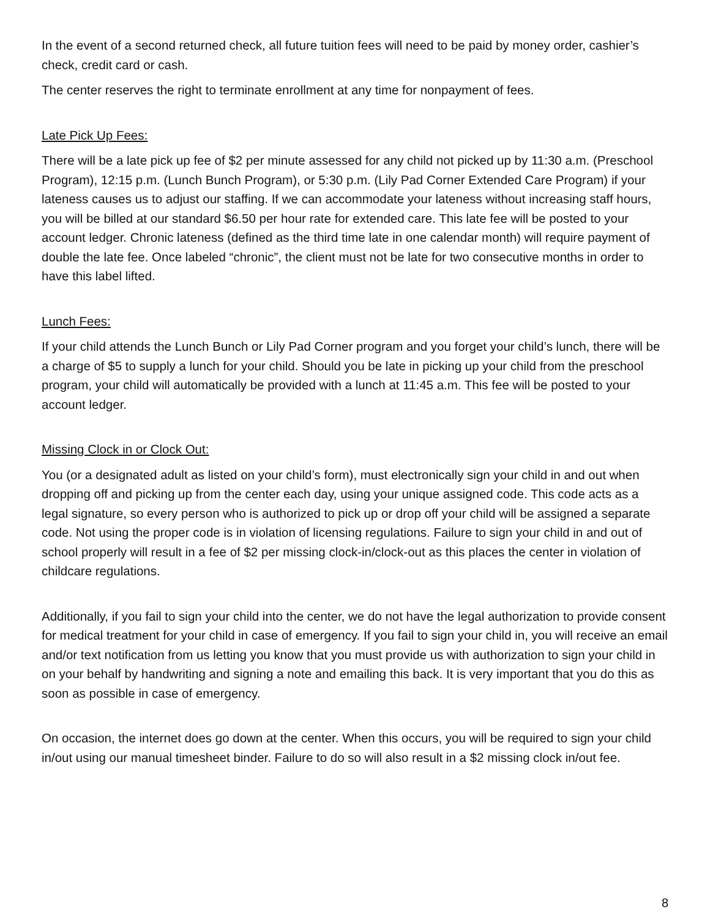In the event of a second returned check, all future tuition fees will need to be paid by money order, cashier’s check, credit card or cash.
The center reserves the right to terminate enrollment at any time for nonpayment of fees.
Late Pick Up Fees:
There will be a late pick up fee of $2 per minute assessed for any child not picked up by 11:30 a.m. (Preschool Program), 12:15 p.m. (Lunch Bunch Program), or 5:30 p.m. (Lily Pad Corner Extended Care Program) if your lateness causes us to adjust our staffing. If we can accommodate your lateness without increasing staff hours, you will be billed at our standard $6.50 per hour rate for extended care. This late fee will be posted to your account ledger. Chronic lateness (defined as the third time late in one calendar month) will require payment of double the late fee. Once labeled “chronic”, the client must not be late for two consecutive months in order to have this label lifted.
Lunch Fees:
If your child attends the Lunch Bunch or Lily Pad Corner program and you forget your child’s lunch, there will be a charge of $5 to supply a lunch for your child. Should you be late in picking up your child from the preschool program, your child will automatically be provided with a lunch at 11:45 a.m. This fee will be posted to your account ledger.
Missing Clock in or Clock Out:
You (or a designated adult as listed on your child’s form), must electronically sign your child in and out when dropping off and picking up from the center each day, using your unique assigned code. This code acts as a legal signature, so every person who is authorized to pick up or drop off your child will be assigned a separate code. Not using the proper code is in violation of licensing regulations. Failure to sign your child in and out of school properly will result in a fee of $2 per missing clock-in/clock-out as this places the center in violation of childcare regulations.
Additionally, if you fail to sign your child into the center, we do not have the legal authorization to provide consent for medical treatment for your child in case of emergency. If you fail to sign your child in, you will receive an email and/or text notification from us letting you know that you must provide us with authorization to sign your child in on your behalf by handwriting and signing a note and emailing this back. It is very important that you do this as soon as possible in case of emergency.
On occasion, the internet does go down at the center. When this occurs, you will be required to sign your child in/out using our manual timesheet binder. Failure to do so will also result in a $2 missing clock in/out fee.
8